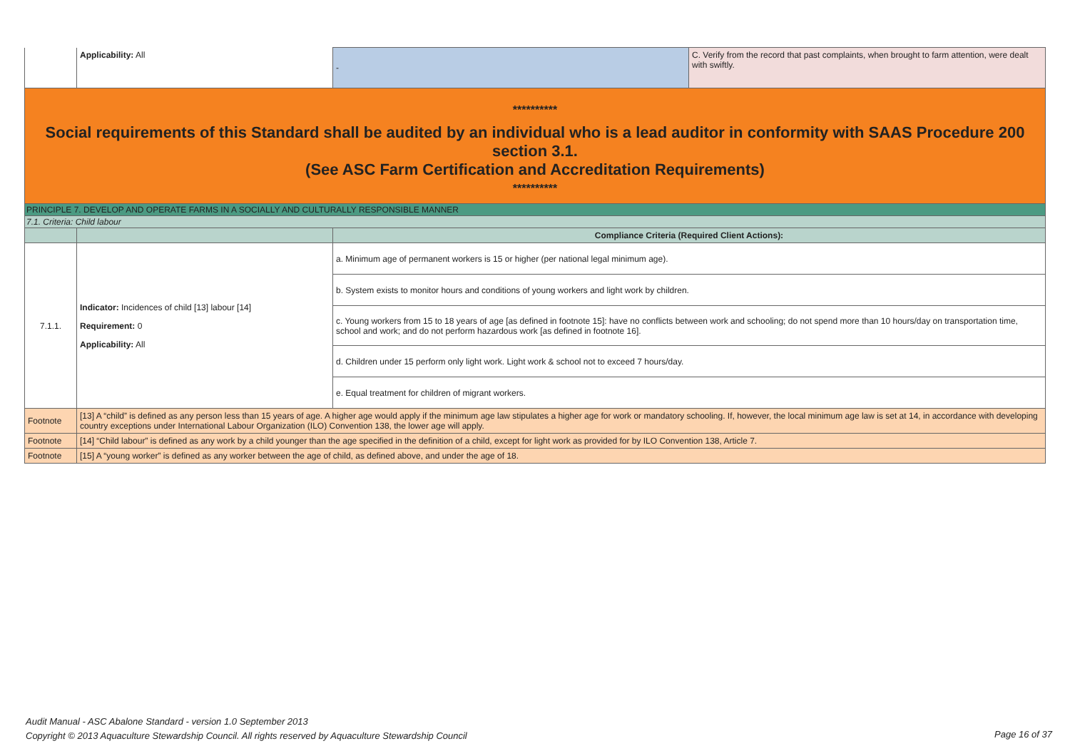| | Applicability: All | - | C. Verify from the record that past complaints, when brought to farm attention, were dealt with swiftly. |
| ********** Social requirements of this Standard shall be audited by an individual who is a lead auditor in conformity with SAAS Procedure 200 section 3.1. (See ASC Farm Certification and Accreditation Requirements) ********** | | | |
| PRINCIPLE 7. DEVELOP AND OPERATE FARMS IN A SOCIALLY AND CULTURALLY RESPONSIBLE MANNER | | | |
| 7.1. Criteria: Child labour | | | |
| | | Compliance Criteria (Required Client Actions): | |
| 7.1.1. | Indicator: Incidences of child [13] labour [14] Requirement: 0 Applicability: All | a. Minimum age of permanent workers is 15 or higher (per national legal minimum age). | |
| | | b. System exists to monitor hours and conditions of young workers and light work by children. | |
| | | c. Young workers from 15 to 18 years of age [as defined in footnote 15]: have no conflicts between work and schooling; do not spend more than 10 hours/day on transportation time, school and work; and do not perform hazardous work [as defined in footnote 16]. | |
| | | d. Children under 15 perform only light work. Light work & school not to exceed 7 hours/day. | |
| | | e. Equal treatment for children of migrant workers. | |
| Footnote | [13] A “child” is defined as any person less than 15 years of age. A higher age would apply if the minimum age law stipulates a higher age for work or mandatory schooling. If, however, the local minimum age law is set at 14, in accordance with developing country exceptions under International Labour Organization (ILO) Convention 138, the lower age will apply. | | |
| Footnote | [14] “Child labour” is defined as any work by a child younger than the age specified in the definition of a child, except for light work as provided for by ILO Convention 138, Article 7. | | |
| Footnote | [15] A “young worker” is defined as any worker between the age of child, as defined above, and under the age of 18. | | |
Audit Manual - ASC Abalone Standard - version 1.0 September 2013
Copyright © 2013 Aquaculture Stewardship Council. All rights reserved by Aquaculture Stewardship Council
Page 16 of 37